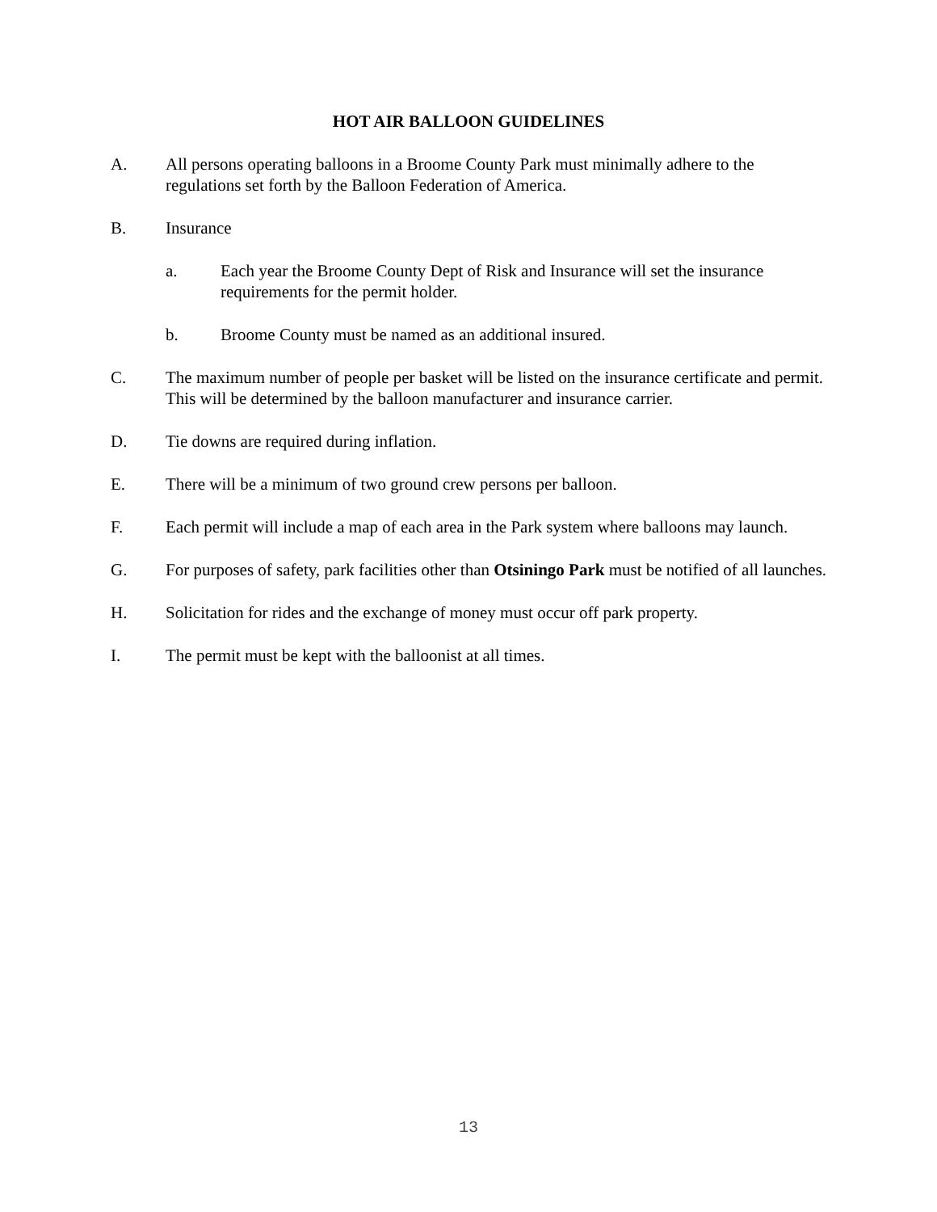HOT AIR BALLOON GUIDELINES
A. All persons operating balloons in a Broome County Park must minimally adhere to the regulations set forth by the Balloon Federation of America.
B. Insurance
a. Each year the Broome County Dept of Risk and Insurance will set the insurance requirements for the permit holder.
b. Broome County must be named as an additional insured.
C. The maximum number of people per basket will be listed on the insurance certificate and permit. This will be determined by the balloon manufacturer and insurance carrier.
D. Tie downs are required during inflation.
E. There will be a minimum of two ground crew persons per balloon.
F. Each permit will include a map of each area in the Park system where balloons may launch.
G. For purposes of safety, park facilities other than Otsiningo Park must be notified of all launches.
H. Solicitation for rides and the exchange of money must occur off park property.
I. The permit must be kept with the balloonist at all times.
13